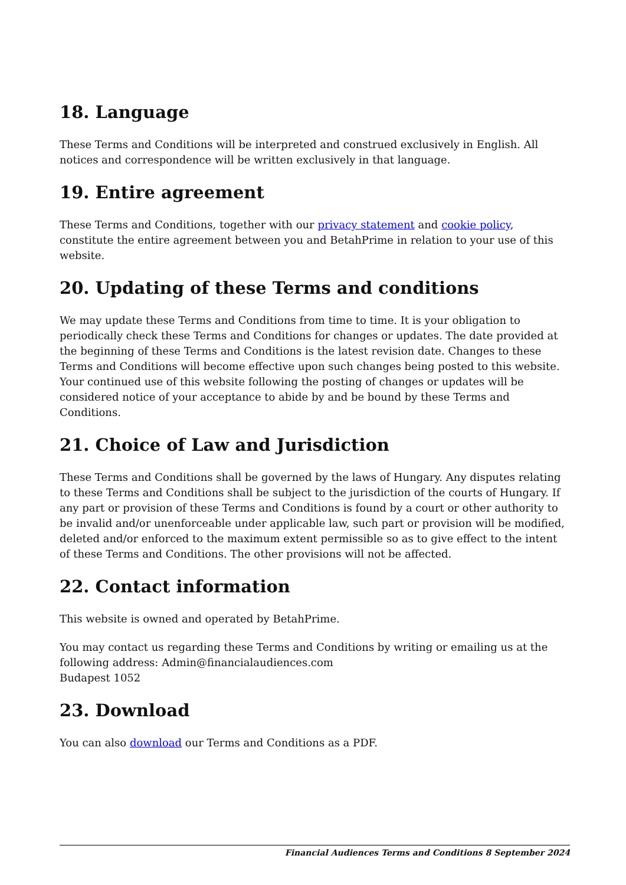18. Language
These Terms and Conditions will be interpreted and construed exclusively in English. All notices and correspondence will be written exclusively in that language.
19. Entire agreement
These Terms and Conditions, together with our privacy statement and cookie policy, constitute the entire agreement between you and BetahPrime in relation to your use of this website.
20. Updating of these Terms and conditions
We may update these Terms and Conditions from time to time. It is your obligation to periodically check these Terms and Conditions for changes or updates. The date provided at the beginning of these Terms and Conditions is the latest revision date. Changes to these Terms and Conditions will become effective upon such changes being posted to this website. Your continued use of this website following the posting of changes or updates will be considered notice of your acceptance to abide by and be bound by these Terms and Conditions.
21. Choice of Law and Jurisdiction
These Terms and Conditions shall be governed by the laws of Hungary. Any disputes relating to these Terms and Conditions shall be subject to the jurisdiction of the courts of Hungary. If any part or provision of these Terms and Conditions is found by a court or other authority to be invalid and/or unenforceable under applicable law, such part or provision will be modified, deleted and/or enforced to the maximum extent permissible so as to give effect to the intent of these Terms and Conditions. The other provisions will not be affected.
22. Contact information
This website is owned and operated by BetahPrime.
You may contact us regarding these Terms and Conditions by writing or emailing us at the following address: Admin@financialaudiences.com
Budapest 1052
23. Download
You can also download our Terms and Conditions as a PDF.
Financial Audiences Terms and Conditions 8 September 2024